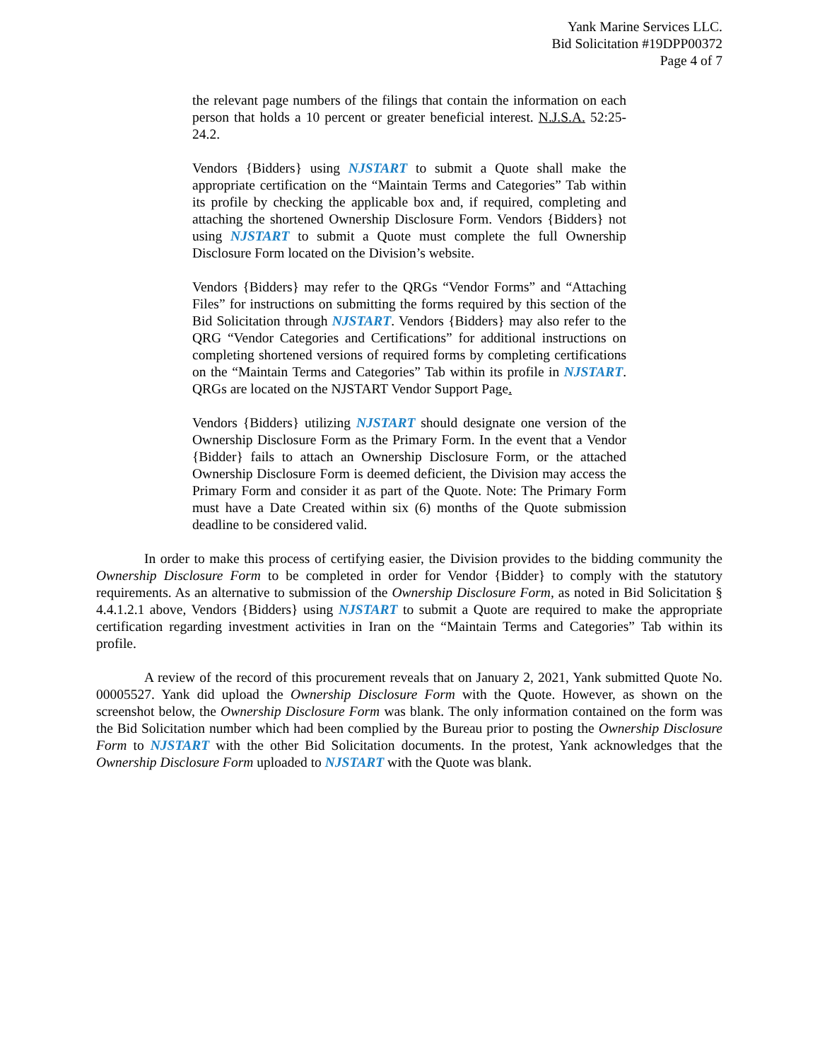Yank Marine Services LLC.
Bid Solicitation #19DPP00372
Page 4 of 7
the relevant page numbers of the filings that contain the information on each person that holds a 10 percent or greater beneficial interest. N.J.S.A. 52:25-24.2.
Vendors {Bidders} using NJSTART to submit a Quote shall make the appropriate certification on the “Maintain Terms and Categories” Tab within its profile by checking the applicable box and, if required, completing and attaching the shortened Ownership Disclosure Form. Vendors {Bidders} not using NJSTART to submit a Quote must complete the full Ownership Disclosure Form located on the Division’s website.
Vendors {Bidders} may refer to the QRGs “Vendor Forms” and “Attaching Files” for instructions on submitting the forms required by this section of the Bid Solicitation through NJSTART. Vendors {Bidders} may also refer to the QRG “Vendor Categories and Certifications” for additional instructions on completing shortened versions of required forms by completing certifications on the “Maintain Terms and Categories” Tab within its profile in NJSTART. QRGs are located on the NJSTART Vendor Support Page.
Vendors {Bidders} utilizing NJSTART should designate one version of the Ownership Disclosure Form as the Primary Form. In the event that a Vendor {Bidder} fails to attach an Ownership Disclosure Form, or the attached Ownership Disclosure Form is deemed deficient, the Division may access the Primary Form and consider it as part of the Quote. Note: The Primary Form must have a Date Created within six (6) months of the Quote submission deadline to be considered valid.
In order to make this process of certifying easier, the Division provides to the bidding community the Ownership Disclosure Form to be completed in order for Vendor {Bidder} to comply with the statutory requirements. As an alternative to submission of the Ownership Disclosure Form, as noted in Bid Solicitation § 4.4.1.2.1 above, Vendors {Bidders} using NJSTART to submit a Quote are required to make the appropriate certification regarding investment activities in Iran on the “Maintain Terms and Categories” Tab within its profile.
A review of the record of this procurement reveals that on January 2, 2021, Yank submitted Quote No. 00005527. Yank did upload the Ownership Disclosure Form with the Quote. However, as shown on the screenshot below, the Ownership Disclosure Form was blank. The only information contained on the form was the Bid Solicitation number which had been complied by the Bureau prior to posting the Ownership Disclosure Form to NJSTART with the other Bid Solicitation documents. In the protest, Yank acknowledges that the Ownership Disclosure Form uploaded to NJSTART with the Quote was blank.